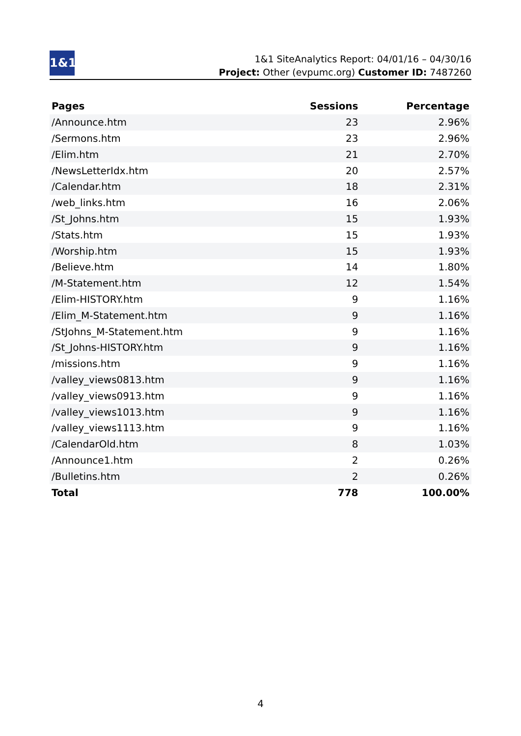1&1
1&1 SiteAnalytics Report: 04/01/16 – 04/30/16
Project: Other (evpumc.org) Customer ID: 7487260
| Pages | Sessions | Percentage |
| --- | --- | --- |
| /Announce.htm | 23 | 2.96% |
| /Sermons.htm | 23 | 2.96% |
| /Elim.htm | 21 | 2.70% |
| /NewsLetterIdx.htm | 20 | 2.57% |
| /Calendar.htm | 18 | 2.31% |
| /web_links.htm | 16 | 2.06% |
| /St_Johns.htm | 15 | 1.93% |
| /Stats.htm | 15 | 1.93% |
| /Worship.htm | 15 | 1.93% |
| /Believe.htm | 14 | 1.80% |
| /M-Statement.htm | 12 | 1.54% |
| /Elim-HISTORY.htm | 9 | 1.16% |
| /Elim_M-Statement.htm | 9 | 1.16% |
| /StJohns_M-Statement.htm | 9 | 1.16% |
| /St_Johns-HISTORY.htm | 9 | 1.16% |
| /missions.htm | 9 | 1.16% |
| /valley_views0813.htm | 9 | 1.16% |
| /valley_views0913.htm | 9 | 1.16% |
| /valley_views1013.htm | 9 | 1.16% |
| /valley_views1113.htm | 9 | 1.16% |
| /CalendarOld.htm | 8 | 1.03% |
| /Announce1.htm | 2 | 0.26% |
| /Bulletins.htm | 2 | 0.26% |
| Total | 778 | 100.00% |
4